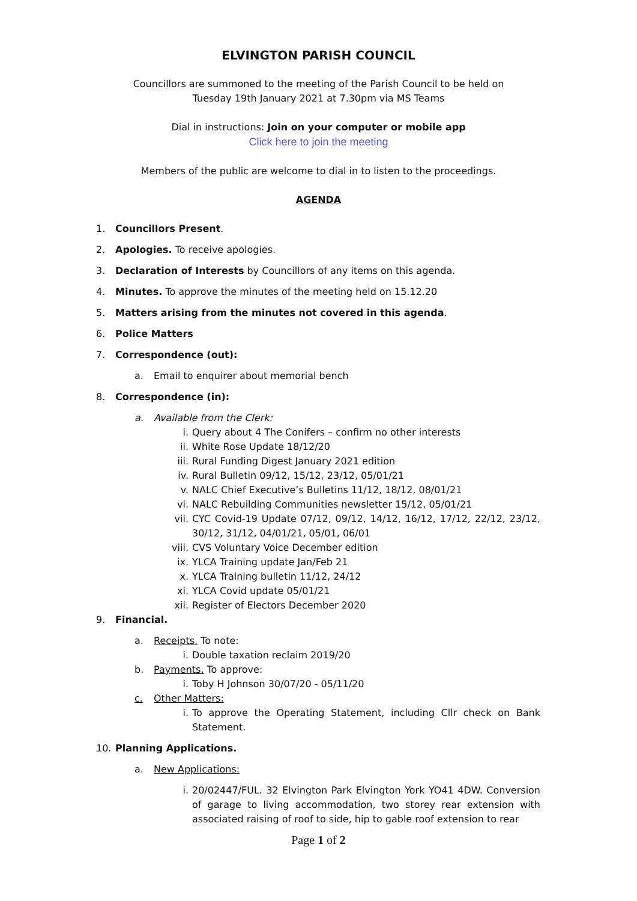ELVINGTON PARISH COUNCIL
Councillors are summoned to the meeting of the Parish Council to be held on
Tuesday 19th January 2021 at 7.30pm via MS Teams
Dial in instructions: Join on your computer or mobile app
Click here to join the meeting
Members of the public are welcome to dial in to listen to the proceedings.
AGENDA
1. Councillors Present.
2. Apologies. To receive apologies.
3. Declaration of Interests by Councillors of any items on this agenda.
4. Minutes. To approve the minutes of the meeting held on 15.12.20
5. Matters arising from the minutes not covered in this agenda.
6. Police Matters
7. Correspondence (out):
a. Email to enquirer about memorial bench
8. Correspondence (in):
a. Available from the Clerk:
i. Query about 4 The Conifers – confirm no other interests
ii. White Rose Update 18/12/20
iii. Rural Funding Digest January 2021 edition
iv. Rural Bulletin 09/12, 15/12, 23/12, 05/01/21
v. NALC Chief Executive’s Bulletins 11/12, 18/12, 08/01/21
vi. NALC Rebuilding Communities newsletter 15/12, 05/01/21
vii. CYC Covid-19 Update 07/12, 09/12, 14/12, 16/12, 17/12, 22/12, 23/12, 30/12, 31/12, 04/01/21, 05/01, 06/01
viii. CVS Voluntary Voice December edition
ix. YLCA Training update Jan/Feb 21
x. YLCA Training bulletin 11/12, 24/12
xi. YLCA Covid update 05/01/21
xii. Register of Electors December 2020
9. Financial.
a. Receipts. To note:
i. Double taxation reclaim 2019/20
b. Payments. To approve:
i. Toby H Johnson 30/07/20 - 05/11/20
c. Other Matters:
i. To approve the Operating Statement, including Cllr check on Bank Statement.
10. Planning Applications.
a. New Applications:
i. 20/02447/FUL. 32 Elvington Park Elvington York YO41 4DW. Conversion of garage to living accommodation, two storey rear extension with associated raising of roof to side, hip to gable roof extension to rear
Page 1 of 2